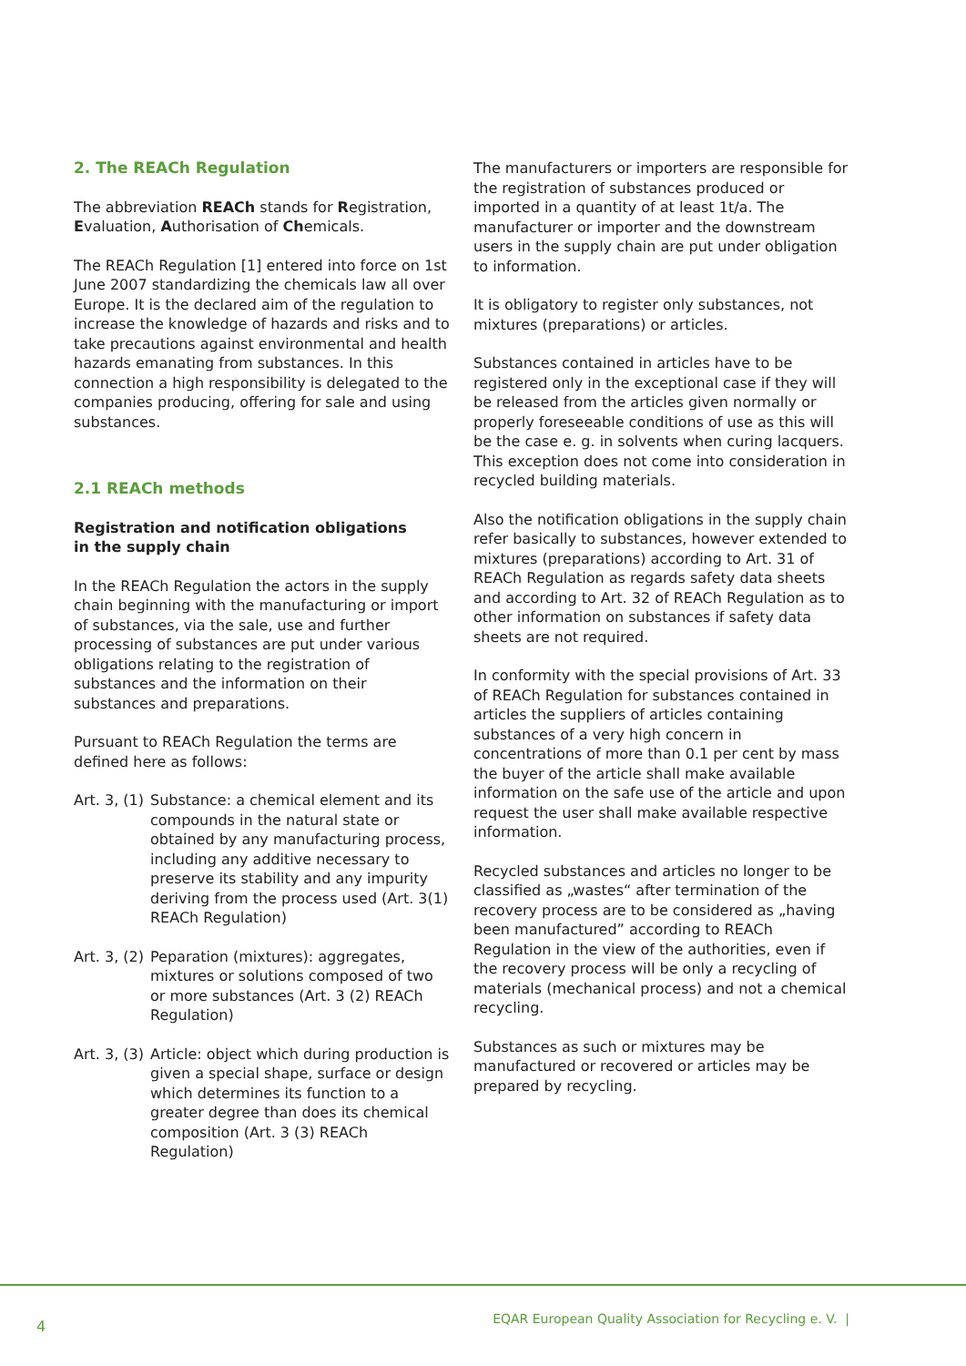2. The REACh Regulation
The abbreviation REACh stands for Registration, Evaluation, Authorisation of Chemicals.
The REACh Regulation [1] entered into force on 1st June 2007 standardizing the chemicals law all over Europe. It is the declared aim of the regulation to increase the knowledge of hazards and risks and to take precautions against environmental and health hazards emanating from substances. In this connection a high responsibility is delegated to the companies producing, offering for sale and using substances.
2.1 REACh methods
Registration and notification obligations
in the supply chain
In the REACh Regulation the actors in the supply chain beginning with the manufacturing or import of substances, via the sale, use and further processing of substances are put under various obligations relating to the registration of substances and the information on their substances and preparations.
Pursuant to REACh Regulation the terms are defined here as follows:
Art. 3, (1) Substance: a chemical element and its compounds in the natural state or obtained by any manufacturing process, including any additive necessary to preserve its stability and any impurity deriving from the process used (Art. 3(1) REACh Regulation)
Art. 3, (2) Peparation (mixtures): aggregates, mixtures or solutions composed of two or more substances (Art. 3 (2) REACh Regulation)
Art. 3, (3) Article: object which during production is given a special shape, surface or design which determines its function to a greater degree than does its chemical composition (Art. 3 (3) REACh Regulation)
The manufacturers or importers are responsible for the registration of substances produced or imported in a quantity of at least 1t/a. The manufacturer or importer and the downstream users in the supply chain are put under obligation to information.
It is obligatory to register only substances, not mixtures (preparations) or articles.
Substances contained in articles have to be registered only in the exceptional case if they will be released from the articles given normally or properly foreseeable conditions of use as this will be the case e. g. in solvents when curing lacquers. This exception does not come into consideration in recycled building materials.
Also the notification obligations in the supply chain refer basically to substances, however extended to mixtures (preparations) according to Art. 31 of REACh Regulation as regards safety data sheets and according to Art. 32 of REACh Regulation as to other information on substances if safety data sheets are not required.
In conformity with the special provisions of Art. 33 of REACh Regulation for substances contained in articles the suppliers of articles containing substances of a very high concern in concentrations of more than 0.1 per cent by mass the buyer of the article shall make available information on the safe use of the article and upon request the user shall make available respective information.
Recycled substances and articles no longer to be classified as „wastes“ after termination of the recovery process are to be considered as „having been manufactured” according to REACh Regulation in the view of the authorities, even if the recovery process will be only a recycling of materials (mechanical process) and not a chemical recycling.
Substances as such or mixtures may be manufactured or recovered or articles may be prepared by recycling.
4
EQAR European Quality Association for Recycling e. V. |